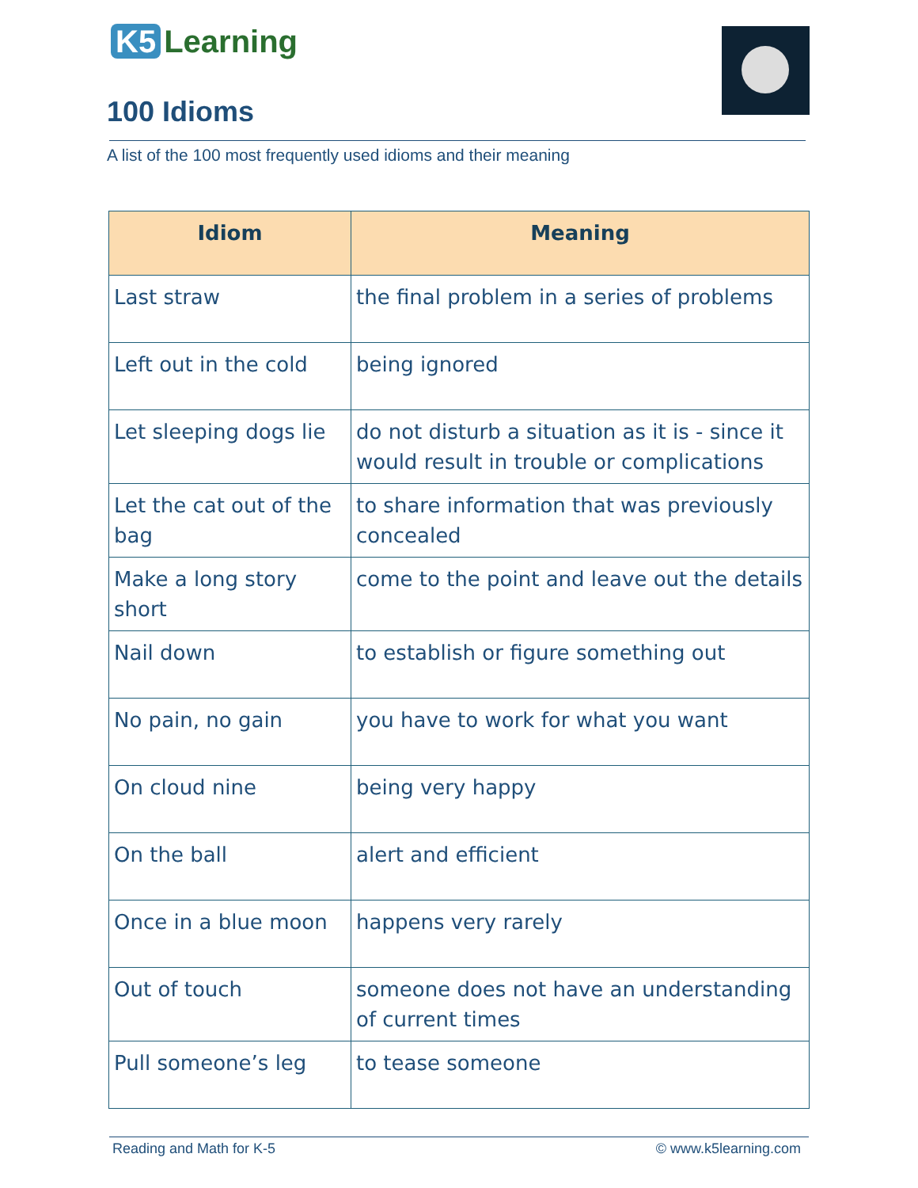K5 Learning
100 Idioms
A list of the 100 most frequently used idioms and their meaning
| Idiom | Meaning |
| --- | --- |
| Last straw | the final problem in a series of problems |
| Left out in the cold | being ignored |
| Let sleeping dogs lie | do not disturb a situation as it is - since it would result in trouble or complications |
| Let the cat out of the bag | to share information that was previously concealed |
| Make a long story short | come to the point and leave out the details |
| Nail down | to establish or figure something out |
| No pain, no gain | you have to work for what you want |
| On cloud nine | being very happy |
| On the ball | alert and efficient |
| Once in a blue moon | happens very rarely |
| Out of touch | someone does not have an understanding of current times |
| Pull someone’s leg | to tease someone |
Reading and Math for K-5 © www.k5learning.com